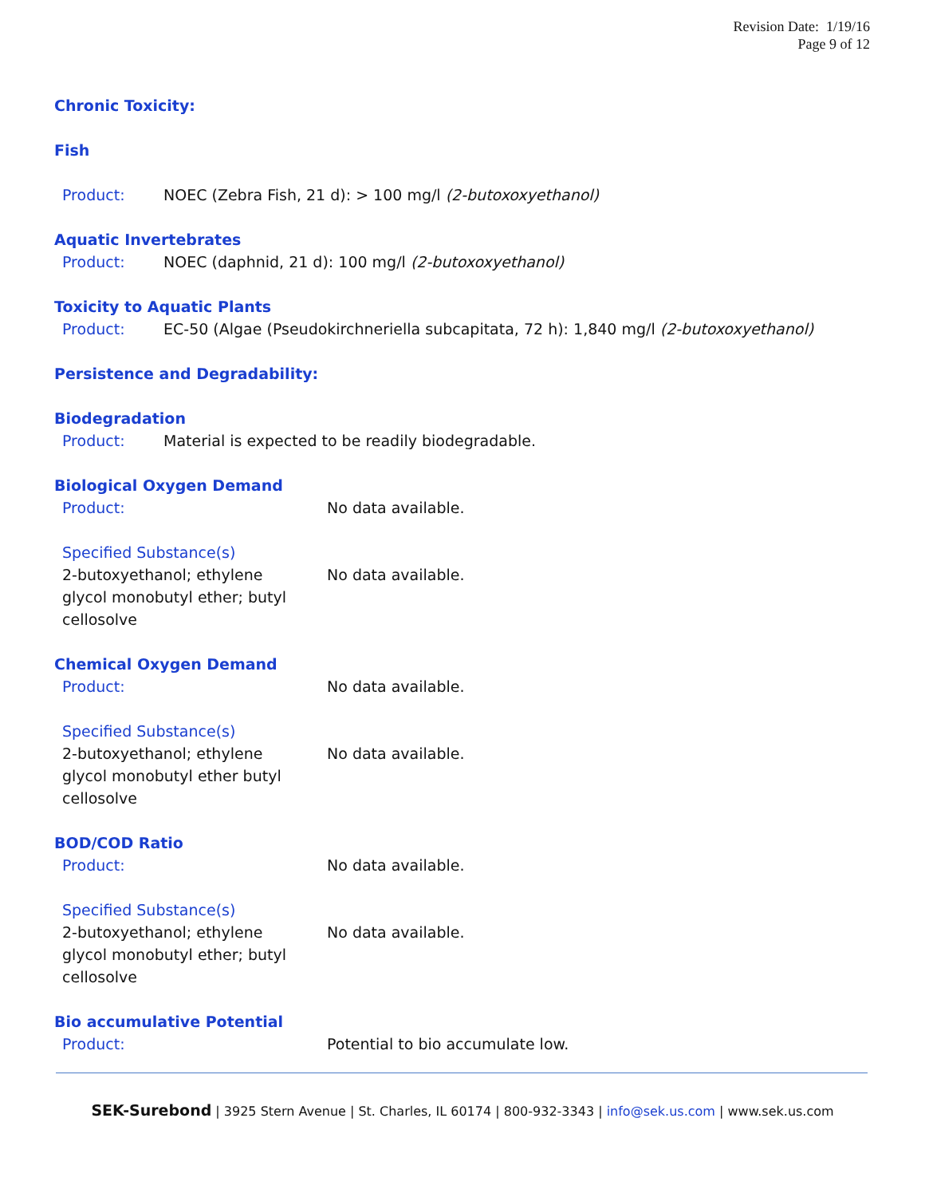Revision Date: 1/19/16
Page 9 of 12
Chronic Toxicity:
Fish
Product: NOEC (Zebra Fish, 21 d): > 100 mg/l (2-butoxoxyethanol)
Aquatic Invertebrates
Product: NOEC (daphnid, 21 d): 100 mg/l (2-butoxoxyethanol)
Toxicity to Aquatic Plants
Product: EC-50 (Algae (Pseudokirchneriella subcapitata, 72 h): 1,840 mg/l (2-butoxoxyethanol)
Persistence and Degradability:
Biodegradation
Product: Material is expected to be readily biodegradable.
Biological Oxygen Demand
Product: No data available.
Specified Substance(s)
2-butoxyethanol; ethylene
glycol monobutyl ether; butyl
cellosolve No data available.
Chemical Oxygen Demand
Product: No data available.
Specified Substance(s)
2-butoxyethanol; ethylene
glycol monobutyl ether butyl
cellosolve No data available.
BOD/COD Ratio
Product: No data available.
Specified Substance(s)
2-butoxyethanol; ethylene
glycol monobutyl ether; butyl
cellosolve No data available.
Bio accumulative Potential
Product: Potential to bio accumulate low.
SEK-Surebond | 3925 Stern Avenue | St. Charles, IL 60174 | 800-932-3343 | info@sek.us.com | www.sek.us.com